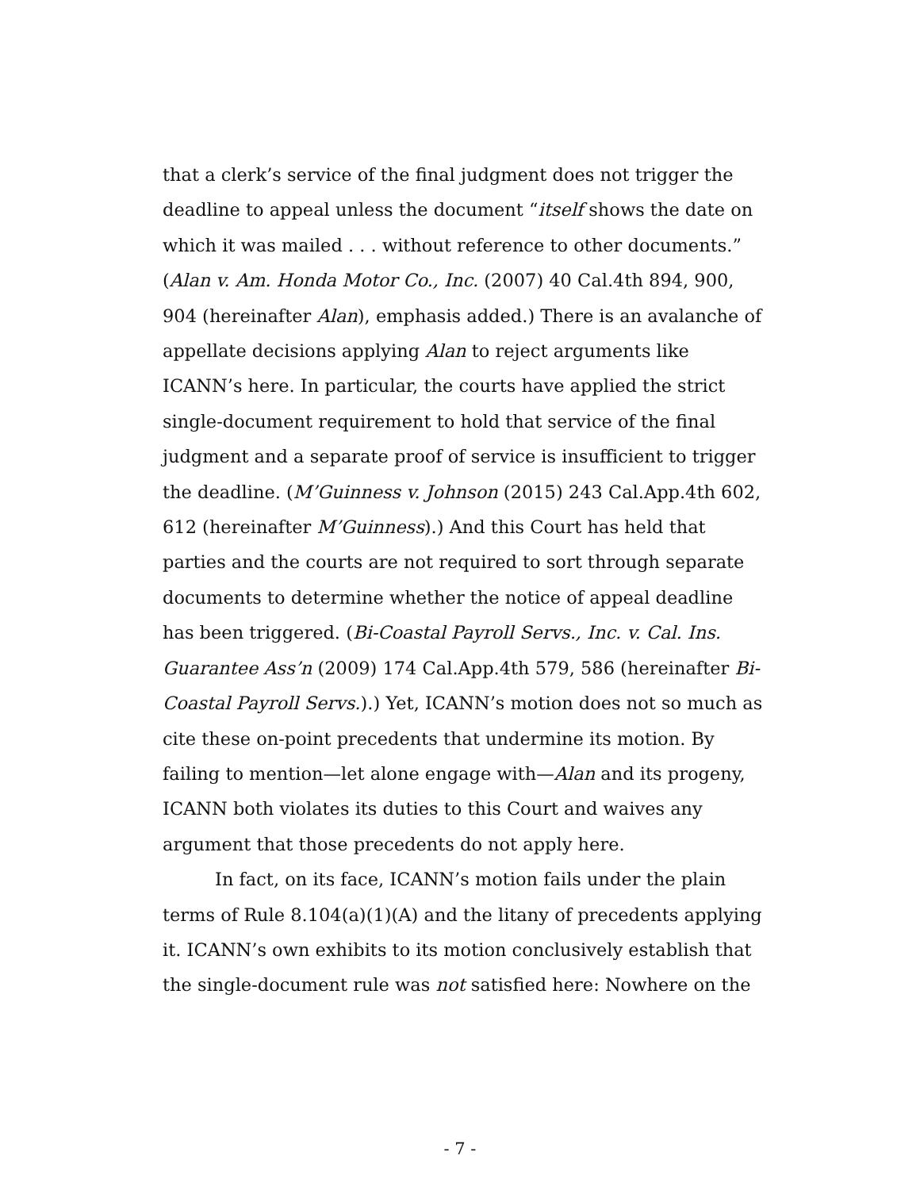that a clerk’s service of the final judgment does not trigger the deadline to appeal unless the document “itself shows the date on which it was mailed . . . without reference to other documents.” (Alan v. Am. Honda Motor Co., Inc. (2007) 40 Cal.4th 894, 900, 904 (hereinafter Alan), emphasis added.) There is an avalanche of appellate decisions applying Alan to reject arguments like ICANN’s here. In particular, the courts have applied the strict single-document requirement to hold that service of the final judgment and a separate proof of service is insufficient to trigger the deadline. (M’Guinness v. Johnson (2015) 243 Cal.App.4th 602, 612 (hereinafter M’Guinness).) And this Court has held that parties and the courts are not required to sort through separate documents to determine whether the notice of appeal deadline has been triggered. (Bi-Coastal Payroll Servs., Inc. v. Cal. Ins. Guarantee Ass’n (2009) 174 Cal.App.4th 579, 586 (hereinafter Bi-Coastal Payroll Servs.).) Yet, ICANN’s motion does not so much as cite these on-point precedents that undermine its motion. By failing to mention—let alone engage with—Alan and its progeny, ICANN both violates its duties to this Court and waives any argument that those precedents do not apply here.
In fact, on its face, ICANN’s motion fails under the plain terms of Rule 8.104(a)(1)(A) and the litany of precedents applying it. ICANN’s own exhibits to its motion conclusively establish that the single-document rule was not satisfied here: Nowhere on the
- 7 -